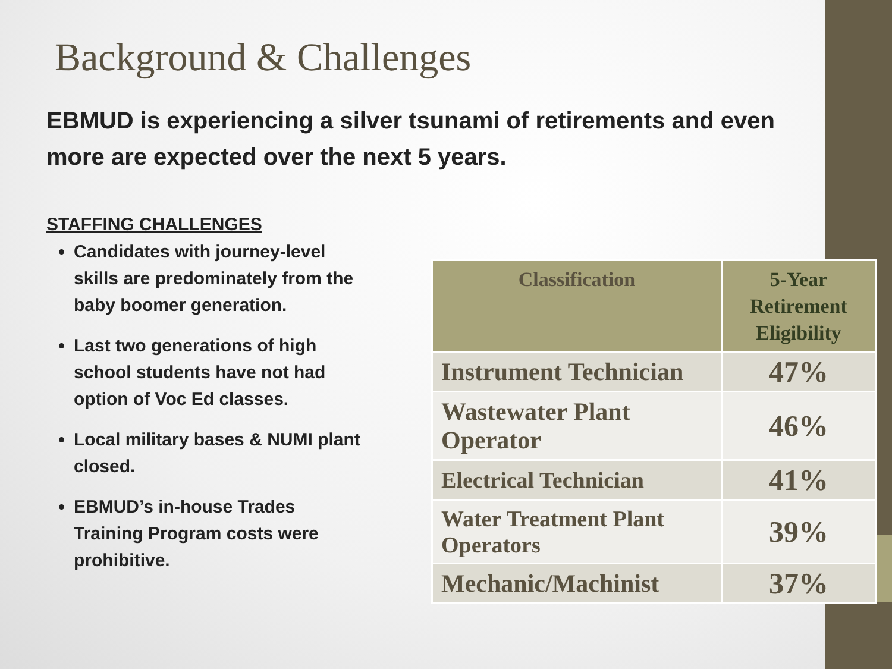Background & Challenges
EBMUD is experiencing a silver tsunami of retirements and even more are expected over the next 5 years.
STAFFING CHALLENGES
Candidates with journey-level skills are predominately from the baby boomer generation.
Last two generations of high school students have not had option of Voc Ed classes.
Local military bases & NUMI plant closed.
EBMUD’s in-house Trades Training Program costs were prohibitive.
| Classification | 5-Year Retirement Eligibility |
| --- | --- |
| Instrument Technician | 47% |
| Wastewater Plant Operator | 46% |
| Electrical Technician | 41% |
| Water Treatment Plant Operators | 39% |
| Mechanic/Machinist | 37% |